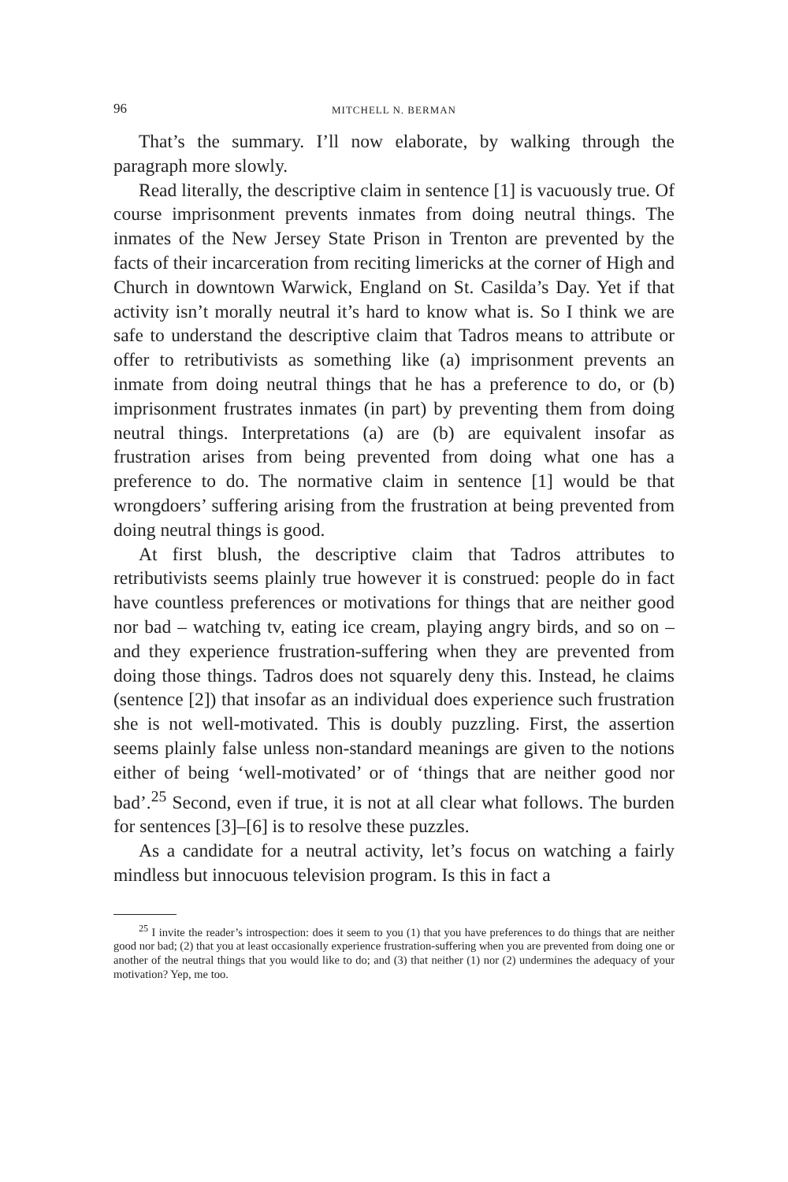96 MITCHELL N. BERMAN
That’s the summary. I’ll now elaborate, by walking through the paragraph more slowly.
Read literally, the descriptive claim in sentence [1] is vacuously true. Of course imprisonment prevents inmates from doing neutral things. The inmates of the New Jersey State Prison in Trenton are prevented by the facts of their incarceration from reciting limericks at the corner of High and Church in downtown Warwick, England on St. Casilda’s Day. Yet if that activity isn’t morally neutral it’s hard to know what is. So I think we are safe to understand the descriptive claim that Tadros means to attribute or offer to retributivists as something like (a) imprisonment prevents an inmate from doing neutral things that he has a preference to do, or (b) imprisonment frustrates inmates (in part) by preventing them from doing neutral things. Interpretations (a) are (b) are equivalent insofar as frustration arises from being prevented from doing what one has a preference to do. The normative claim in sentence [1] would be that wrongdoers’ suffering arising from the frustration at being prevented from doing neutral things is good.
At first blush, the descriptive claim that Tadros attributes to retributivists seems plainly true however it is construed: people do in fact have countless preferences or motivations for things that are neither good nor bad – watching tv, eating ice cream, playing angry birds, and so on – and they experience frustration-suffering when they are prevented from doing those things. Tadros does not squarely deny this. Instead, he claims (sentence [2]) that insofar as an individual does experience such frustration she is not well-motivated. This is doubly puzzling. First, the assertion seems plainly false unless non-standard meanings are given to the notions either of being ‘well-motivated’ or of ‘things that are neither good nor bad’.<sup>25</sup> Second, even if true, it is not at all clear what follows. The burden for sentences [3]–[6] is to resolve these puzzles.
As a candidate for a neutral activity, let’s focus on watching a fairly mindless but innocuous television program. Is this in fact a
<sup>25</sup> I invite the reader’s introspection: does it seem to you (1) that you have preferences to do things that are neither good nor bad; (2) that you at least occasionally experience frustration-suffering when you are prevented from doing one or another of the neutral things that you would like to do; and (3) that neither (1) nor (2) undermines the adequacy of your motivation? Yep, me too.